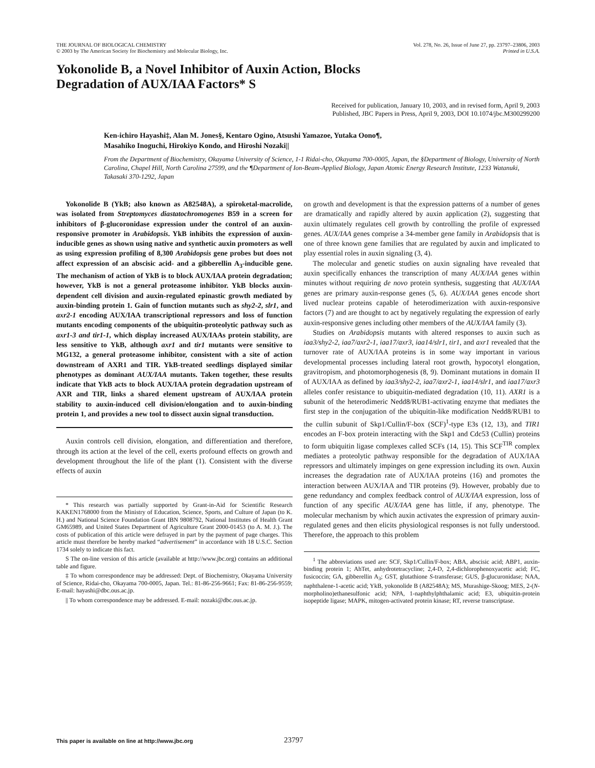THE JOURNAL OF BIOLOGICAL CHEMISTRY
© 2003 by The American Society for Biochemistry and Molecular Biology, Inc.
Vol. 278, No. 26, Issue of June 27, pp. 23797–23806, 2003
Printed in U.S.A.
Yokonolide B, a Novel Inhibitor of Auxin Action, Blocks
Degradation of AUX/IAA Factors* S
Received for publication, January 10, 2003, and in revised form, April 9, 2003
Published, JBC Papers in Press, April 9, 2003, DOI 10.1074/jbc.M300299200
Ken-ichiro Hayashi‡, Alan M. Jones§, Kentaro Ogino, Atsushi Yamazoe, Yutaka Oono¶,
Masahiko Inoguchi, Hirokiyo Kondo, and Hiroshi Nozaki||
From the Department of Biochemistry, Okayama University of Science, 1-1 Ridai-cho, Okayama 700-0005, Japan, the §Department of Biology, University of North Carolina, Chapel Hill, North Carolina 27599, and the ¶Department of Ion-Beam-Applied Biology, Japan Atomic Energy Research Institute, 1233 Watanuki, Takasaki 370-1292, Japan
Yokonolide B (YkB; also known as A82548A), a spiroketal-macrolide, was isolated from Streptomyces diastatochromogenes B59 in a screen for inhibitors of β-glucoronidase expression under the control of an auxin-responsive promoter in Arabidopsis. YkB inhibits the expression of auxin-inducible genes as shown using native and synthetic auxin promoters as well as using expression profiling of 8,300 Arabidopsis gene probes but does not affect expression of an abscisic acid- and a gibberellin A<sub>3</sub>-inducible gene. The mechanism of action of YkB is to block AUX/IAA protein degradation; however, YkB is not a general proteasome inhibitor. YkB blocks auxin-dependent cell division and auxin-regulated epinastic growth mediated by auxin-binding protein 1. Gain of function mutants such as shy2-2, slr1, and axr2-1 encoding AUX/IAA transcriptional repressors and loss of function mutants encoding components of the ubiquitin-proteolytic pathway such as axr1-3 and tir1-1, which display increased AUX/IAAs protein stability, are less sensitive to YkB, although axr1 and tir1 mutants were sensitive to MG132, a general proteasome inhibitor, consistent with a site of action downstream of AXR1 and TIR. YkB-treated seedlings displayed similar phenotypes as dominant AUX/IAA mutants. Taken together, these results indicate that YkB acts to block AUX/IAA protein degradation upstream of AXR and TIR, links a shared element upstream of AUX/IAA protein stability to auxin-induced cell division/elongation and to auxin-binding protein 1, and provides a new tool to dissect auxin signal transduction.
Auxin controls cell division, elongation, and differentiation and therefore, through its action at the level of the cell, exerts profound effects on growth and development throughout the life of the plant (1). Consistent with the diverse effects of auxin
* This research was partially supported by Grant-in-Aid for Scientific Research KAKEN1768000 from the Ministry of Education, Science, Sports, and Culture of Japan (to K. H.) and National Science Foundation Grant IBN 9808792, National Institutes of Health Grant GM65989, and United States Department of Agriculture Grant 2000-01453 (to A. M. J.). The costs of publication of this article were defrayed in part by the payment of page charges. This article must therefore be hereby marked “advertisement” in accordance with 18 U.S.C. Section 1734 solely to indicate this fact.
S The on-line version of this article (available at http://www.jbc.org) contains an additional table and figure.
‡ To whom correspondence may be addressed: Dept. of Biochemistry, Okayama University of Science, Ridai-cho, Okayama 700-0005, Japan. Tel.: 81-86-256-9661; Fax: 81-86-256-9559; E-mail: hayashi@dbc.ous.ac.jp.
|| To whom correspondence may be addressed. E-mail: nozaki@dbc.ous.ac.jp.
on growth and development is that the expression patterns of a number of genes are dramatically and rapidly altered by auxin application (2), suggesting that auxin ultimately regulates cell growth by controlling the profile of expressed genes. AUX/IAA genes comprise a 34-member gene family in Arabidopsis that is one of three known gene families that are regulated by auxin and implicated to play essential roles in auxin signaling (3, 4).
The molecular and genetic studies on auxin signaling have revealed that auxin specifically enhances the transcription of many AUX/IAA genes within minutes without requiring de novo protein synthesis, suggesting that AUX/IAA genes are primary auxin-response genes (5, 6). AUX/IAA genes encode short lived nuclear proteins capable of heterodimerization with auxin-responsive factors (7) and are thought to act by negatively regulating the expression of early auxin-responsive genes including other members of the AUX/IAA family (3).
Studies on Arabidopsis mutants with altered responses to auxin such as iaa3/shy2-2, iaa7/axr2-1, iaa17/axr3, iaa14/slr1, tir1, and axr1 revealed that the turnover rate of AUX/IAA proteins is in some way important in various developmental processes including lateral root growth, hypocotyl elongation, gravitropism, and photomorphogenesis (8, 9). Dominant mutations in domain II of AUX/IAA as defined by iaa3/shy2-2, iaa7/axr2-1, iaa14/slr1, and iaa17/axr3 alleles confer resistance to ubiquitin-mediated degradation (10, 11). AXR1 is a subunit of the heterodimeric Nedd8/RUB1-activating enzyme that mediates the first step in the conjugation of the ubiquitin-like modification Nedd8/RUB1 to the cullin subunit of Skp1/Cullin/F-box (SCF)<sup>1</sup>-type E3s (12, 13), and TIR1 encodes an F-box protein interacting with the Skp1 and Cdc53 (Cullin) proteins to form ubiquitin ligase complexes called SCFs (14, 15). This SCF<sup>TIR</sup> complex mediates a proteolytic pathway responsible for the degradation of AUX/IAA repressors and ultimately impinges on gene expression including its own. Auxin increases the degradation rate of AUX/IAA proteins (16) and promotes the interaction between AUX/IAA and TIR proteins (9). However, probably due to gene redundancy and complex feedback control of AUX/IAA expression, loss of function of any specific AUX/IAA gene has little, if any, phenotype. The molecular mechanism by which auxin activates the expression of primary auxin-regulated genes and then elicits physiological responses is not fully understood. Therefore, the approach to this problem
<sup>1</sup> The abbreviations used are: SCF, Skp1/Cullin/F-box; ABA, abscisic acid; ABP1, auxin-binding protein 1; AhTet, anhydrotetracycline; 2,4-D, 2,4-dichlorophenoxyacetic acid; FC, fusicoccin; GA, gibberellin A<sub>3</sub>; GST, glutathione S-transferase; GUS, β-glucuronidase; NAA, naphthalene-1-acetic acid; YkB, yokonolide B (A82548A); MS, Murashige-Skoog; MES, 2-(N-morpholino)ethanesulfonic acid; NPA, 1-naphthylphthalamic acid; E3, ubiquitin-protein isopeptide ligase; MAPK, mitogen-activated protein kinase; RT, reverse transcriptase.
This paper is available on line at http://www.jbc.org 23797